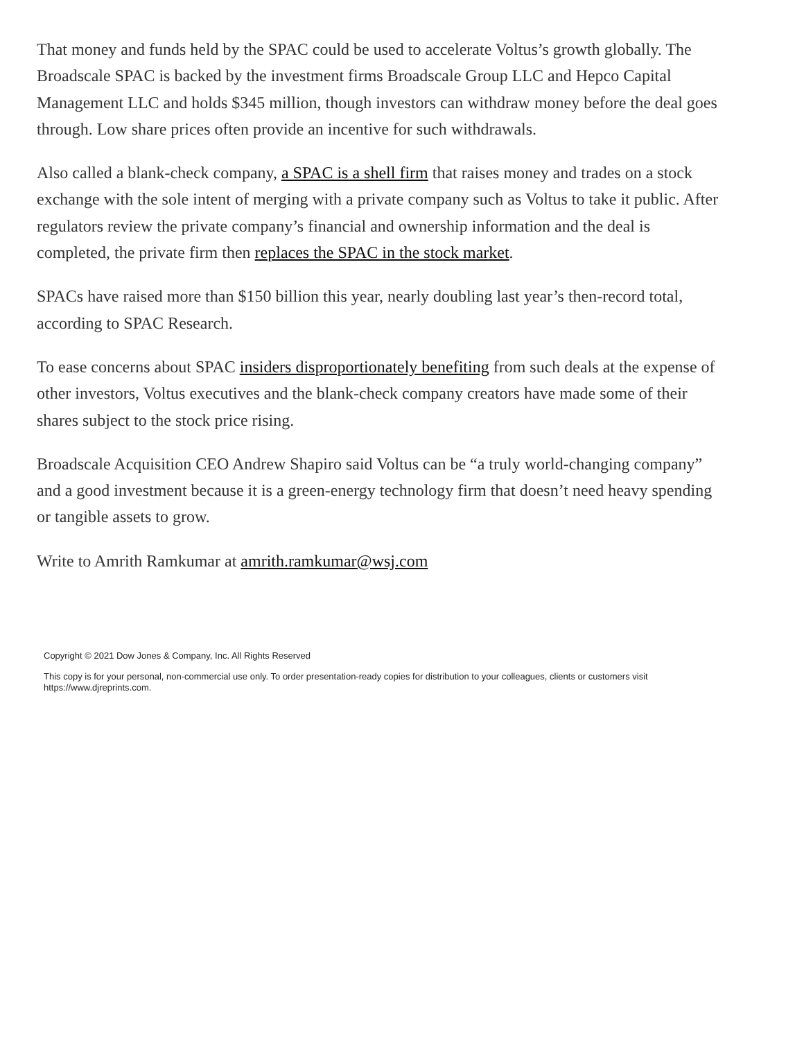That money and funds held by the SPAC could be used to accelerate Voltus’s growth globally. The Broadscale SPAC is backed by the investment firms Broadscale Group LLC and Hepco Capital Management LLC and holds $345 million, though investors can withdraw money before the deal goes through. Low share prices often provide an incentive for such withdrawals.
Also called a blank-check company, a SPAC is a shell firm that raises money and trades on a stock exchange with the sole intent of merging with a private company such as Voltus to take it public. After regulators review the private company’s financial and ownership information and the deal is completed, the private firm then replaces the SPAC in the stock market.
SPACs have raised more than $150 billion this year, nearly doubling last year’s then-record total, according to SPAC Research.
To ease concerns about SPAC insiders disproportionately benefiting from such deals at the expense of other investors, Voltus executives and the blank-check company creators have made some of their shares subject to the stock price rising.
Broadscale Acquisition CEO Andrew Shapiro said Voltus can be “a truly world-changing company” and a good investment because it is a green-energy technology firm that doesn’t need heavy spending or tangible assets to grow.
Write to Amrith Ramkumar at amrith.ramkumar@wsj.com
Copyright © 2021 Dow Jones & Company, Inc. All Rights Reserved
This copy is for your personal, non-commercial use only. To order presentation-ready copies for distribution to your colleagues, clients or customers visit https://www.djreprints.com.